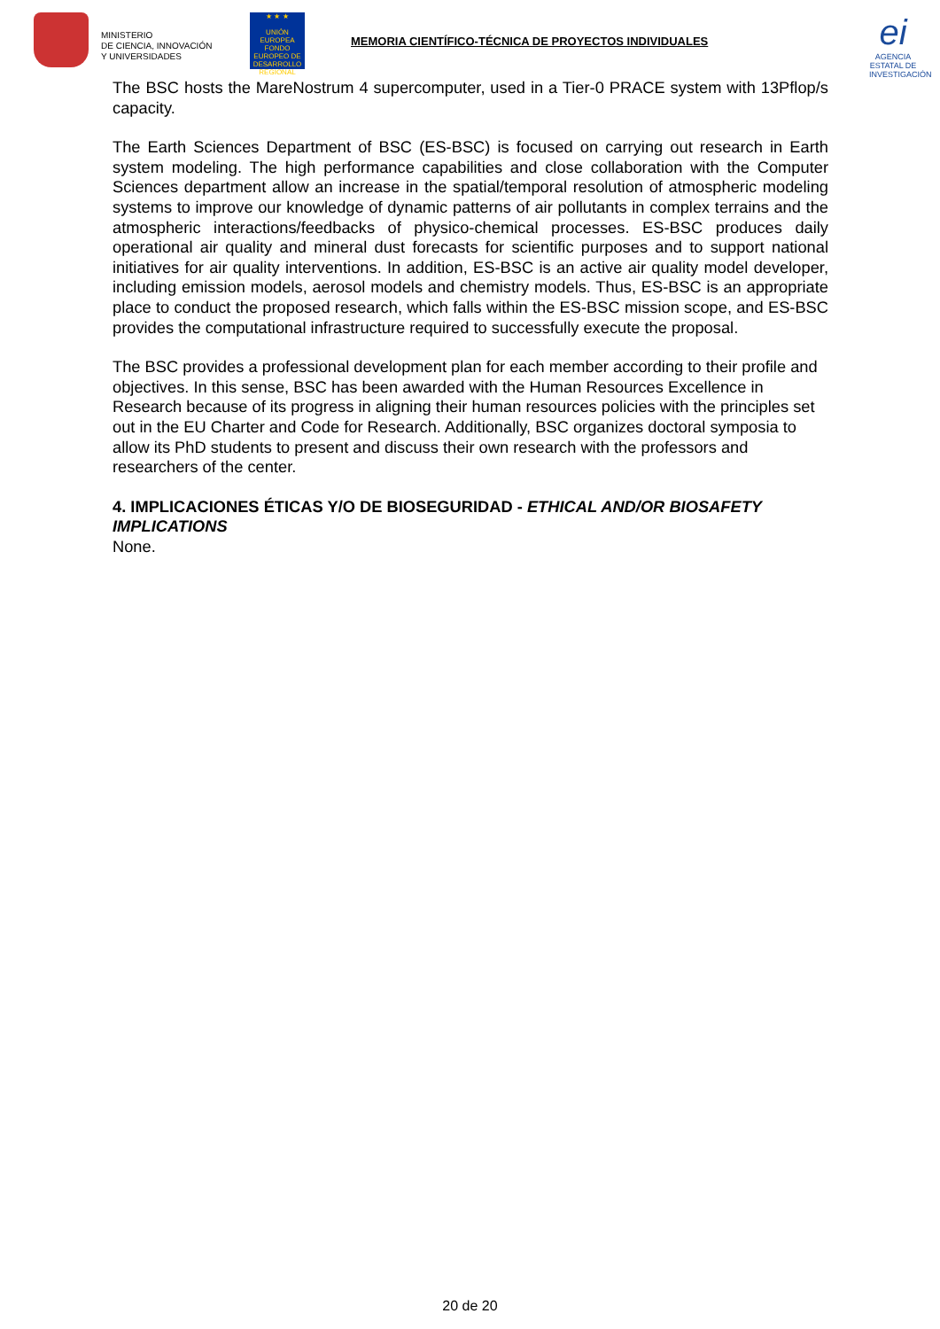MINISTERIO
DE CIENCIA, INNOVACIÓN
Y UNIVERSIDADES
★ ★ ★
UNIÓN EUROPEA
FONDO EUROPEO DE DESARROLLO REGIONAL
MEMORIA CIENTÍFICO-TÉCNICA DE PROYECTOS INDIVIDUALES
ei
AGENCIA ESTATAL DE INVESTIGACIÓN
The BSC hosts the MareNostrum 4 supercomputer, used in a Tier-0 PRACE system with 13Pflop/s capacity.
The Earth Sciences Department of BSC (ES-BSC) is focused on carrying out research in Earth system modeling. The high performance capabilities and close collaboration with the Computer Sciences department allow an increase in the spatial/temporal resolution of atmospheric modeling systems to improve our knowledge of dynamic patterns of air pollutants in complex terrains and the atmospheric interactions/feedbacks of physico-chemical processes. ES-BSC produces daily operational air quality and mineral dust forecasts for scientific purposes and to support national initiatives for air quality interventions. In addition, ES-BSC is an active air quality model developer, including emission models, aerosol models and chemistry models. Thus, ES-BSC is an appropriate place to conduct the proposed research, which falls within the ES-BSC mission scope, and ES-BSC provides the computational infrastructure required to successfully execute the proposal.
The BSC provides a professional development plan for each member according to their profile and objectives. In this sense, BSC has been awarded with the Human Resources Excellence in Research because of its progress in aligning their human resources policies with the principles set out in the EU Charter and Code for Research. Additionally, BSC organizes doctoral symposia to allow its PhD students to present and discuss their own research with the professors and researchers of the center.
4. IMPLICACIONES ÉTICAS Y/O DE BIOSEGURIDAD - ETHICAL AND/OR BIOSAFETY IMPLICATIONS
None.
20 de 20